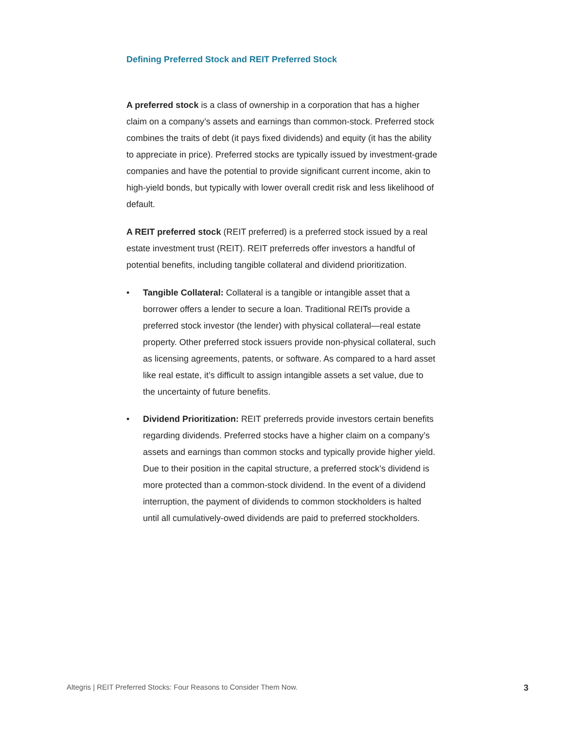Defining Preferred Stock and REIT Preferred Stock
A preferred stock is a class of ownership in a corporation that has a higher claim on a company’s assets and earnings than common-stock. Preferred stock combines the traits of debt (it pays fixed dividends) and equity (it has the ability to appreciate in price). Preferred stocks are typically issued by investment-grade companies and have the potential to provide significant current income, akin to high-yield bonds, but typically with lower overall credit risk and less likelihood of default.
A REIT preferred stock (REIT preferred) is a preferred stock issued by a real estate investment trust (REIT). REIT preferreds offer investors a handful of potential benefits, including tangible collateral and dividend prioritization.
• Tangible Collateral: Collateral is a tangible or intangible asset that a borrower offers a lender to secure a loan. Traditional REITs provide a preferred stock investor (the lender) with physical collateral—real estate property. Other preferred stock issuers provide non-physical collateral, such as licensing agreements, patents, or software. As compared to a hard asset like real estate, it’s difficult to assign intangible assets a set value, due to the uncertainty of future benefits.
• Dividend Prioritization: REIT preferreds provide investors certain benefits regarding dividends. Preferred stocks have a higher claim on a company’s assets and earnings than common stocks and typically provide higher yield. Due to their position in the capital structure, a preferred stock’s dividend is more protected than a common-stock dividend. In the event of a dividend interruption, the payment of dividends to common stockholders is halted until all cumulatively-owed dividends are paid to preferred stockholders.
Altegris | REIT Preferred Stocks: Four Reasons to Consider Them Now. 3